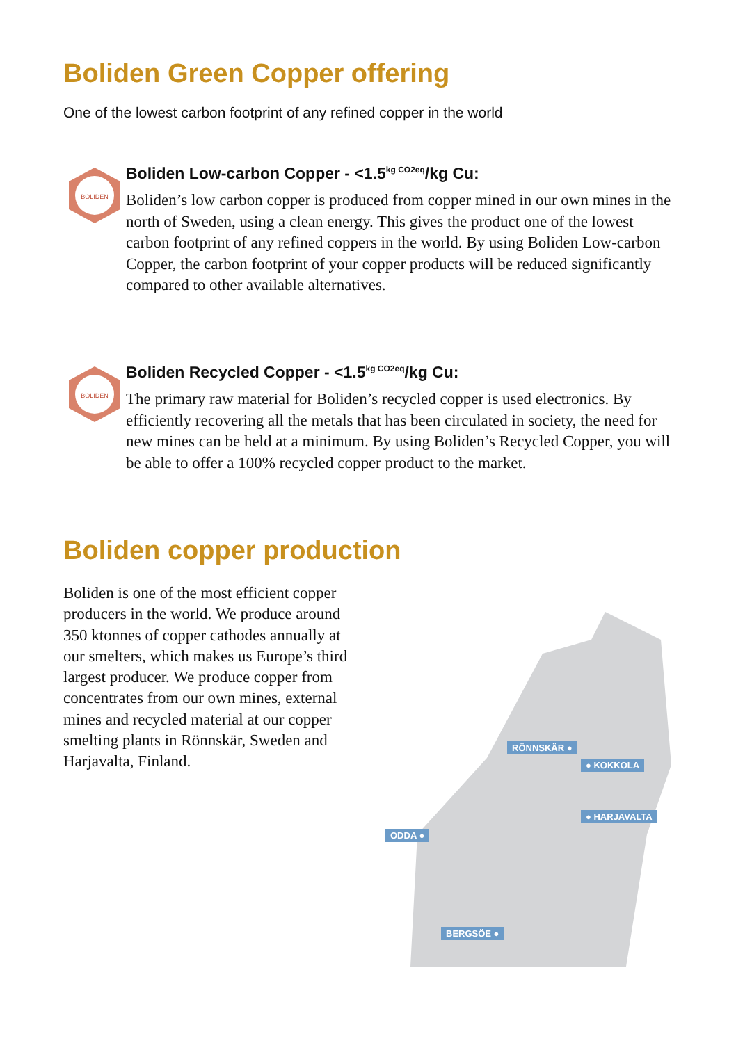Boliden Green Copper offering
One of the lowest carbon footprint of any refined copper in the world
BOLIDEN
Boliden Low-carbon Copper - <1.5<sup>kg CO2eq</sup>/kg Cu:
Boliden’s low carbon copper is produced from copper mined in our own mines in the north of Sweden, using a clean energy. This gives the product one of the lowest carbon footprint of any refined coppers in the world. By using Boliden Low-carbon Copper, the carbon footprint of your copper products will be reduced significantly compared to other available alternatives.
BOLIDEN
Boliden Recycled Copper - <1.5<sup>kg CO2eq</sup>/kg Cu:
The primary raw material for Boliden’s recycled copper is used electronics. By efficiently recovering all the metals that has been circulated in society, the need for new mines can be held at a minimum. By using Boliden’s Recycled Copper, you will be able to offer a 100% recycled copper product to the market.
Boliden copper production
Boliden is one of the most efficient copper producers in the world. We produce around 350 ktonnes of copper cathodes annually at our smelters, which makes us Europe’s third largest producer. We produce copper from concentrates from our own mines, external mines and recycled material at our copper smelting plants in Rönnskär, Sweden and Harjavalta, Finland.
RÖNNSKÄR ●
● KOKKOLA
● HARJAVALTA
ODDA ●
BERGSÖE ●